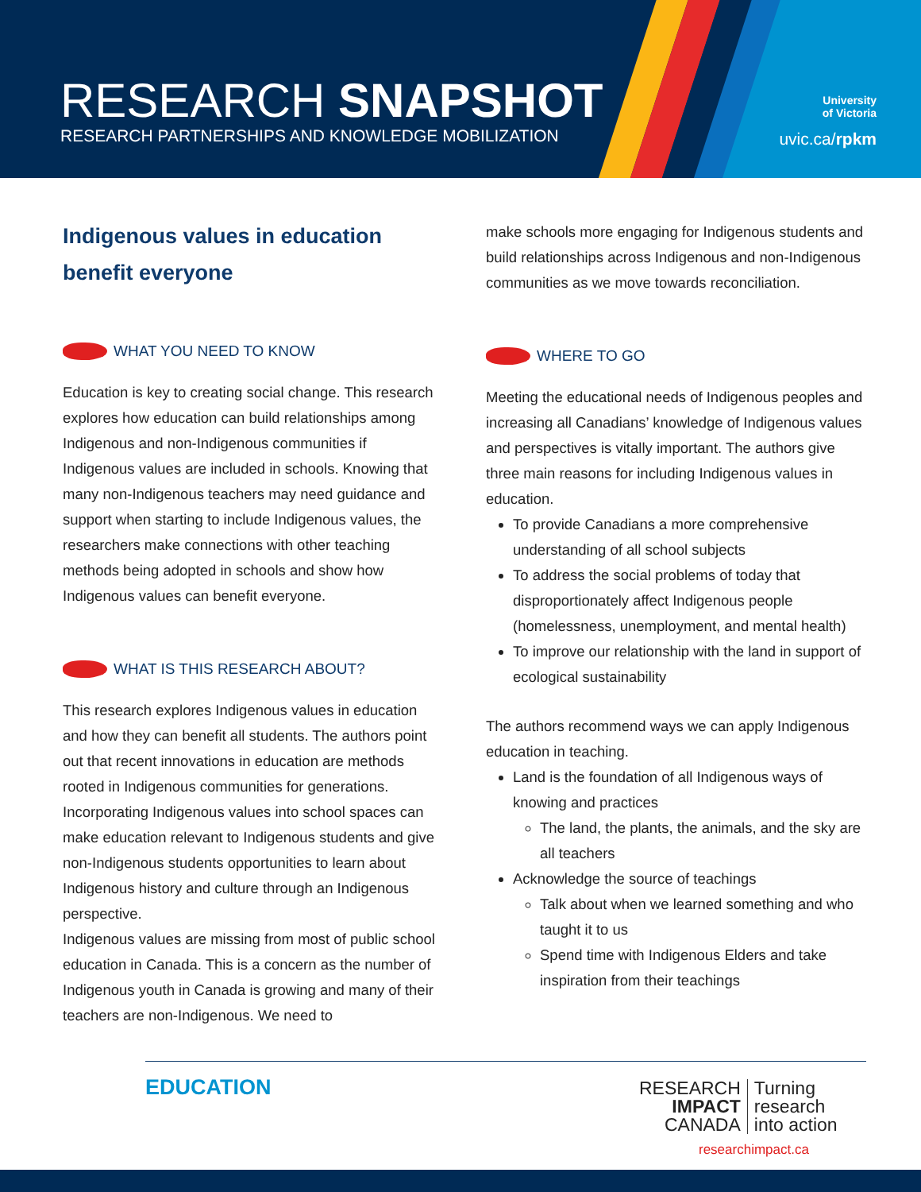RESEARCH SNAPSHOT
RESEARCH PARTNERSHIPS AND KNOWLEDGE MOBILIZATION
University
of Victoria
uvic.ca/rpkm
Indigenous values in education benefit everyone
WHAT YOU NEED TO KNOW
Education is key to creating social change. This research explores how education can build relationships among Indigenous and non-Indigenous communities if Indigenous values are included in schools. Knowing that many non-Indigenous teachers may need guidance and support when starting to include Indigenous values, the researchers make connections with other teaching methods being adopted in schools and show how Indigenous values can benefit everyone.
WHAT IS THIS RESEARCH ABOUT?
This research explores Indigenous values in education and how they can benefit all students. The authors point out that recent innovations in education are methods rooted in Indigenous communities for generations. Incorporating Indigenous values into school spaces can make education relevant to Indigenous students and give non-Indigenous students opportunities to learn about Indigenous history and culture through an Indigenous perspective.
Indigenous values are missing from most of public school education in Canada. This is a concern as the number of Indigenous youth in Canada is growing and many of their teachers are non-Indigenous. We need to
make schools more engaging for Indigenous students and build relationships across Indigenous and non-Indigenous communities as we move towards reconciliation.
WHERE TO GO
Meeting the educational needs of Indigenous peoples and increasing all Canadians’ knowledge of Indigenous values and perspectives is vitally important. The authors give three main reasons for including Indigenous values in education.
To provide Canadians a more comprehensive understanding of all school subjects
To address the social problems of today that disproportionately affect Indigenous people (homelessness, unemployment, and mental health)
To improve our relationship with the land in support of ecological sustainability
The authors recommend ways we can apply Indigenous education in teaching.
Land is the foundation of all Indigenous ways of knowing and practices
The land, the plants, the animals, and the sky are all teachers
Acknowledge the source of teachings
Talk about when we learned something and who taught it to us
Spend time with Indigenous Elders and take inspiration from their teachings
EDUCATION
RESEARCH
IMPACT
CANADA
Turning
research
into action
researchimpact.ca